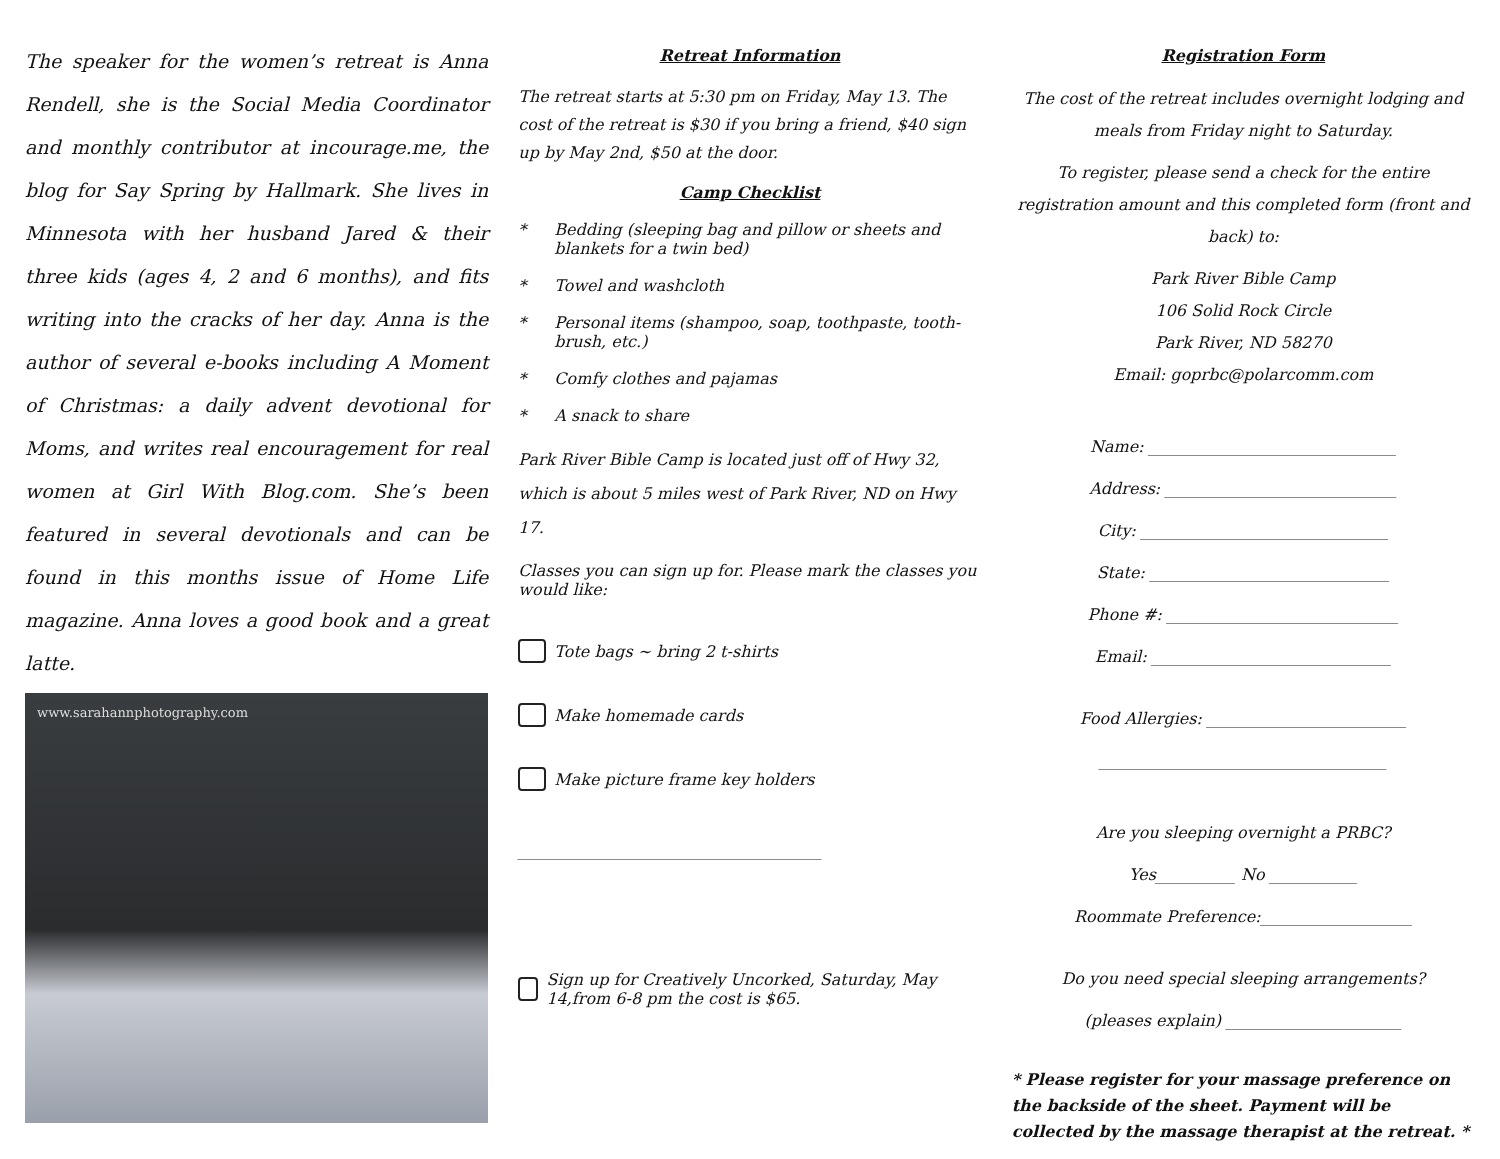The speaker for the women’s retreat is Anna Rendell, she is the Social Media Coordinator and monthly contributor at incourage.me, the blog for Say Spring by Hallmark. She lives in Minnesota with her husband Jared & their three kids (ages 4, 2 and 6 months), and fits writing into the cracks of her day. Anna is the author of several e-books including A Moment of Christmas: a daily advent devotional for Moms, and writes real encouragement for real women at Girl With Blog.com. She’s been featured in several devotionals and can be found in this months issue of Home Life magazine. Anna loves a good book and a great latte.
www.sarahannphotography.com
Retreat Information
The retreat starts at 5:30 pm on Friday, May 13. The cost of the retreat is $30 if you bring a friend, $40 sign up by May 2nd, $50 at the door.
Camp Checklist
* Bedding (sleeping bag and pillow or sheets and blankets for a twin bed)
* Towel and washcloth
* Personal items (shampoo, soap, toothpaste, tooth-brush, etc.)
* Comfy clothes and pajamas
* A snack to share
Park River Bible Camp is located just off of Hwy 32, which is about 5 miles west of Park River, ND on Hwy 17.
Classes you can sign up for. Please mark the classes you would like:
Tote bags ~ bring 2 t-shirts
Make homemade cards
Make picture frame key holders
______________________________________
Sign up for Creatively Uncorked, Saturday, May 14,from 6-8 pm the cost is $65.
Registration Form
The cost of the retreat includes overnight lodging and meals from Friday night to Saturday.
To register, please send a check for the entire registration amount and this completed form (front and back) to:
Park River Bible Camp
106 Solid Rock Circle
Park River, ND 58270
Email: goprbc@polarcomm.com
Name: _______________________________
Address: _____________________________
City: _______________________________
State: ______________________________
Phone #: _____________________________
Email: ______________________________
Food Allergies: _________________________
____________________________________
Are you sleeping overnight a PRBC?
Yes__________ No ___________
Roommate Preference:___________________
Do you need special sleeping arrangements?
(pleases explain) ______________________
* Please register for your massage preference on the backside of the sheet. Payment will be collected by the massage therapist at the retreat. *